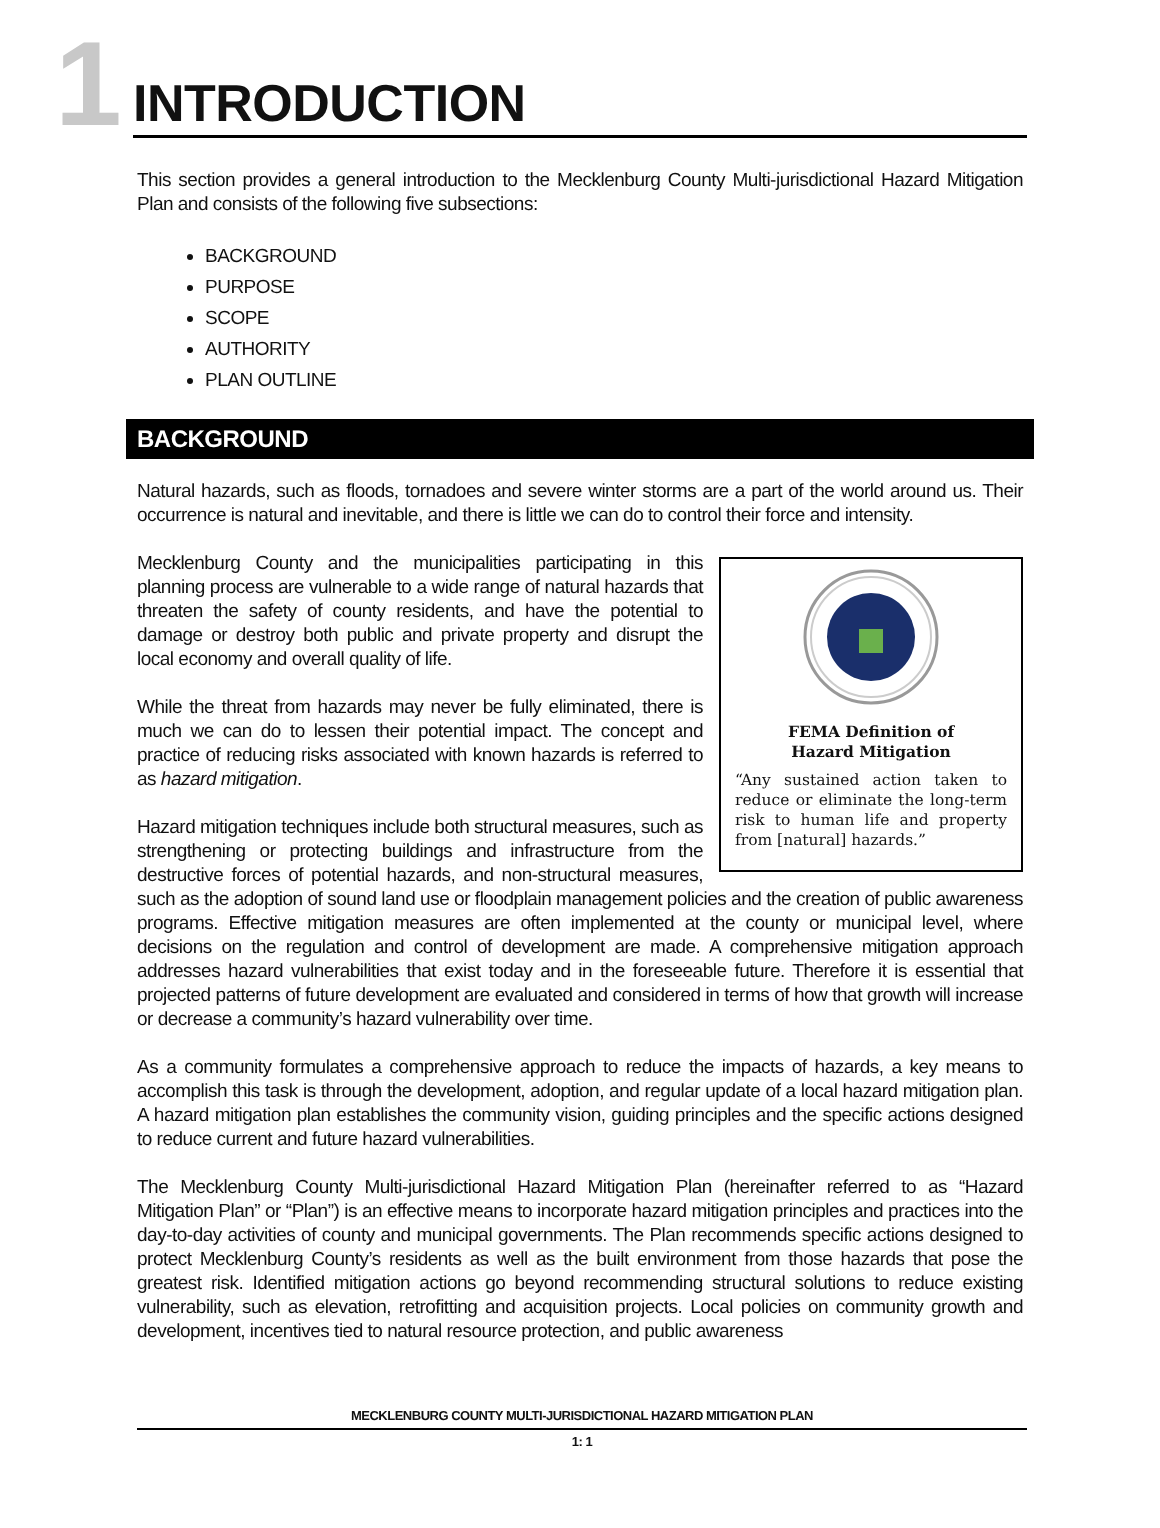1
INTRODUCTION
This section provides a general introduction to the Mecklenburg County Multi-jurisdictional Hazard Mitigation Plan and consists of the following five subsections:
BACKGROUND
PURPOSE
SCOPE
AUTHORITY
PLAN OUTLINE
BACKGROUND
Natural hazards, such as floods, tornadoes and severe winter storms are a part of the world around us. Their occurrence is natural and inevitable, and there is little we can do to control their force and intensity.
FEMA Definition of
Hazard Mitigation
“Any sustained action taken to reduce or eliminate the long-term risk to human life and property from [natural] hazards.”
Mecklenburg County and the municipalities participating in this planning process are vulnerable to a wide range of natural hazards that threaten the safety of county residents, and have the potential to damage or destroy both public and private property and disrupt the local economy and overall quality of life.
While the threat from hazards may never be fully eliminated, there is much we can do to lessen their potential impact. The concept and practice of reducing risks associated with known hazards is referred to as hazard mitigation.
Hazard mitigation techniques include both structural measures, such as strengthening or protecting buildings and infrastructure from the destructive forces of potential hazards, and non-structural measures, such as the adoption of sound land use or floodplain management policies and the creation of public awareness programs. Effective mitigation measures are often implemented at the county or municipal level, where decisions on the regulation and control of development are made. A comprehensive mitigation approach addresses hazard vulnerabilities that exist today and in the foreseeable future. Therefore it is essential that projected patterns of future development are evaluated and considered in terms of how that growth will increase or decrease a community’s hazard vulnerability over time.
As a community formulates a comprehensive approach to reduce the impacts of hazards, a key means to accomplish this task is through the development, adoption, and regular update of a local hazard mitigation plan. A hazard mitigation plan establishes the community vision, guiding principles and the specific actions designed to reduce current and future hazard vulnerabilities.
The Mecklenburg County Multi-jurisdictional Hazard Mitigation Plan (hereinafter referred to as “Hazard Mitigation Plan” or “Plan”) is an effective means to incorporate hazard mitigation principles and practices into the day-to-day activities of county and municipal governments. The Plan recommends specific actions designed to protect Mecklenburg County’s residents as well as the built environment from those hazards that pose the greatest risk. Identified mitigation actions go beyond recommending structural solutions to reduce existing vulnerability, such as elevation, retrofitting and acquisition projects. Local policies on community growth and development, incentives tied to natural resource protection, and public awareness
MECKLENBURG COUNTY MULTI-JURISDICTIONAL HAZARD MITIGATION PLAN
1: 1